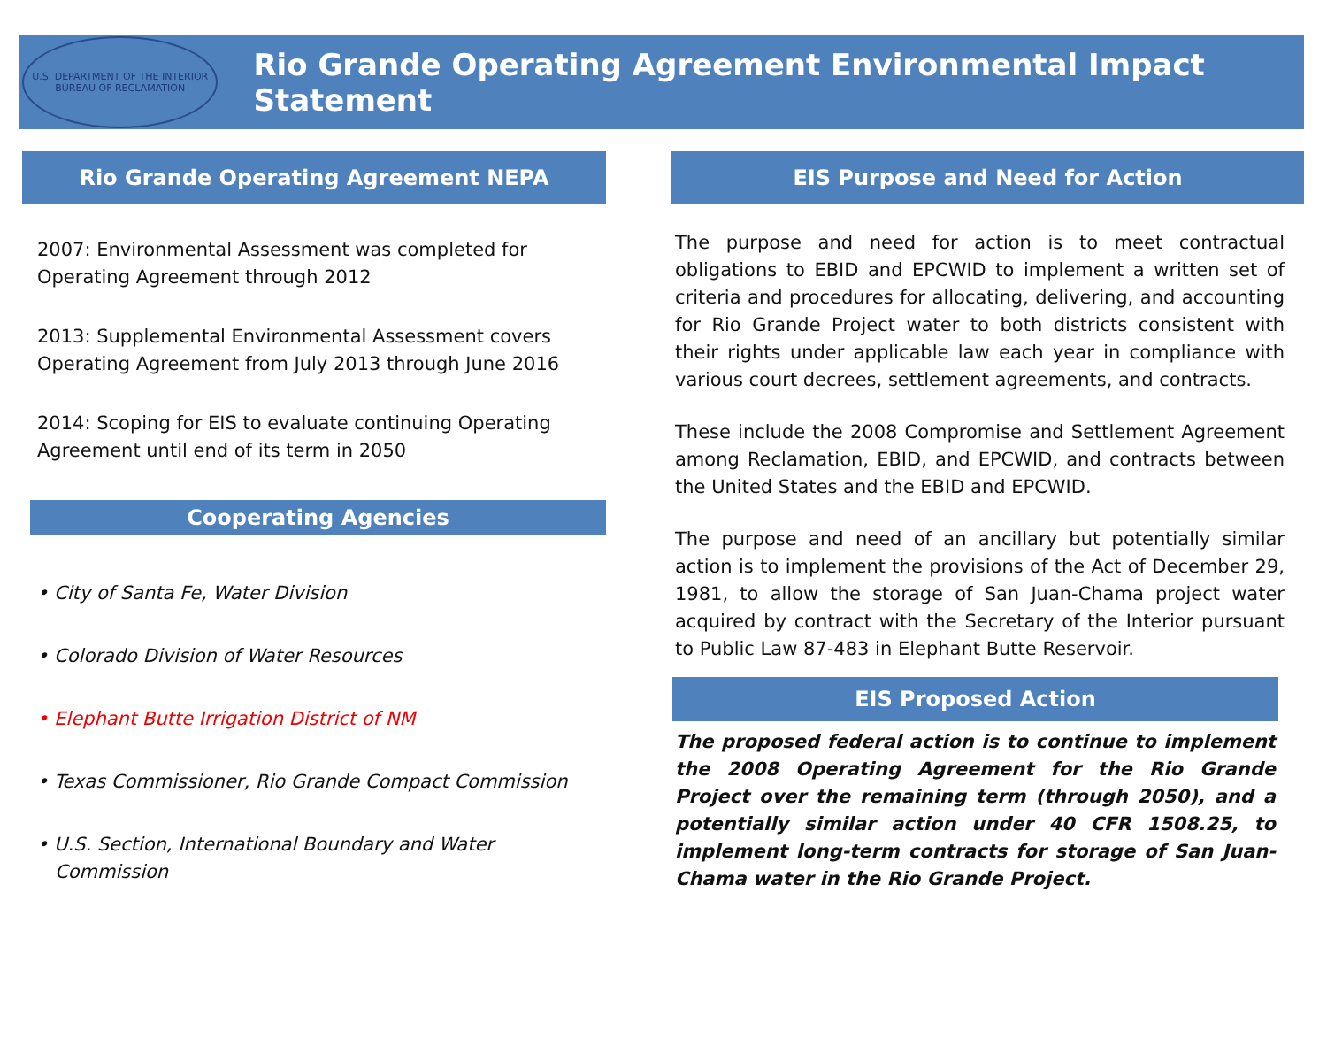U.S. DEPARTMENT OF THE INTERIOR
BUREAU OF RECLAMATION
Rio Grande Operating Agreement Environmental Impact Statement
Rio Grande Operating Agreement NEPA
2007: Environmental Assessment was completed for Operating Agreement through 2012
2013: Supplemental Environmental Assessment covers Operating Agreement from July 2013 through June 2016
2014: Scoping for EIS to evaluate continuing Operating Agreement until end of its term in 2050
Cooperating Agencies
• City of Santa Fe, Water Division
• Colorado Division of Water Resources
• Elephant Butte Irrigation District of NM
• Texas Commissioner, Rio Grande Compact Commission
• U.S. Section, International Boundary and Water
Commission
EIS Purpose and Need for Action
The purpose and need for action is to meet contractual obligations to EBID and EPCWID to implement a written set of criteria and procedures for allocating, delivering, and accounting for Rio Grande Project water to both districts consistent with their rights under applicable law each year in compliance with various court decrees, settlement agreements, and contracts.
These include the 2008 Compromise and Settlement Agreement among Reclamation, EBID, and EPCWID, and contracts between the United States and the EBID and EPCWID.
The purpose and need of an ancillary but potentially similar action is to implement the provisions of the Act of December 29, 1981, to allow the storage of San Juan-Chama project water acquired by contract with the Secretary of the Interior pursuant to Public Law 87-483 in Elephant Butte Reservoir.
EIS Proposed Action
The proposed federal action is to continue to implement the 2008 Operating Agreement for the Rio Grande Project over the remaining term (through 2050), and a potentially similar action under 40 CFR 1508.25, to implement long-term contracts for storage of San Juan-Chama water in the Rio Grande Project.